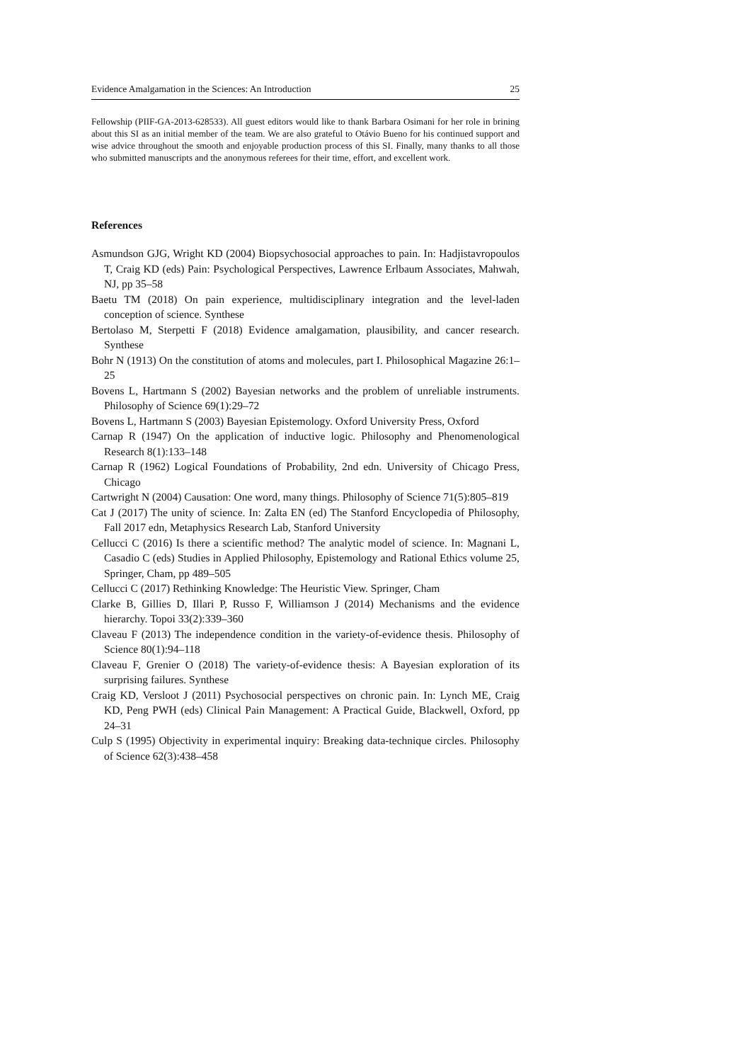Evidence Amalgamation in the Sciences: An Introduction 25
Fellowship (PIIF-GA-2013-628533). All guest editors would like to thank Barbara Osimani for her role in brining about this SI as an initial member of the team. We are also grateful to Otávio Bueno for his continued support and wise advice throughout the smooth and enjoyable production process of this SI. Finally, many thanks to all those who submitted manuscripts and the anonymous referees for their time, effort, and excellent work.
References
Asmundson GJG, Wright KD (2004) Biopsychosocial approaches to pain. In: Hadjistavropoulos T, Craig KD (eds) Pain: Psychological Perspectives, Lawrence Erlbaum Associates, Mahwah, NJ, pp 35–58
Baetu TM (2018) On pain experience, multidisciplinary integration and the level-laden conception of science. Synthese
Bertolaso M, Sterpetti F (2018) Evidence amalgamation, plausibility, and cancer research. Synthese
Bohr N (1913) On the constitution of atoms and molecules, part I. Philosophical Magazine 26:1–25
Bovens L, Hartmann S (2002) Bayesian networks and the problem of unreliable instruments. Philosophy of Science 69(1):29–72
Bovens L, Hartmann S (2003) Bayesian Epistemology. Oxford University Press, Oxford
Carnap R (1947) On the application of inductive logic. Philosophy and Phenomenological Research 8(1):133–148
Carnap R (1962) Logical Foundations of Probability, 2nd edn. University of Chicago Press, Chicago
Cartwright N (2004) Causation: One word, many things. Philosophy of Science 71(5):805–819
Cat J (2017) The unity of science. In: Zalta EN (ed) The Stanford Encyclopedia of Philosophy, Fall 2017 edn, Metaphysics Research Lab, Stanford University
Cellucci C (2016) Is there a scientific method? The analytic model of science. In: Magnani L, Casadio C (eds) Studies in Applied Philosophy, Epistemology and Rational Ethics volume 25, Springer, Cham, pp 489–505
Cellucci C (2017) Rethinking Knowledge: The Heuristic View. Springer, Cham
Clarke B, Gillies D, Illari P, Russo F, Williamson J (2014) Mechanisms and the evidence hierarchy. Topoi 33(2):339–360
Claveau F (2013) The independence condition in the variety-of-evidence thesis. Philosophy of Science 80(1):94–118
Claveau F, Grenier O (2018) The variety-of-evidence thesis: A Bayesian exploration of its surprising failures. Synthese
Craig KD, Versloot J (2011) Psychosocial perspectives on chronic pain. In: Lynch ME, Craig KD, Peng PWH (eds) Clinical Pain Management: A Practical Guide, Blackwell, Oxford, pp 24–31
Culp S (1995) Objectivity in experimental inquiry: Breaking data-technique circles. Philosophy of Science 62(3):438–458